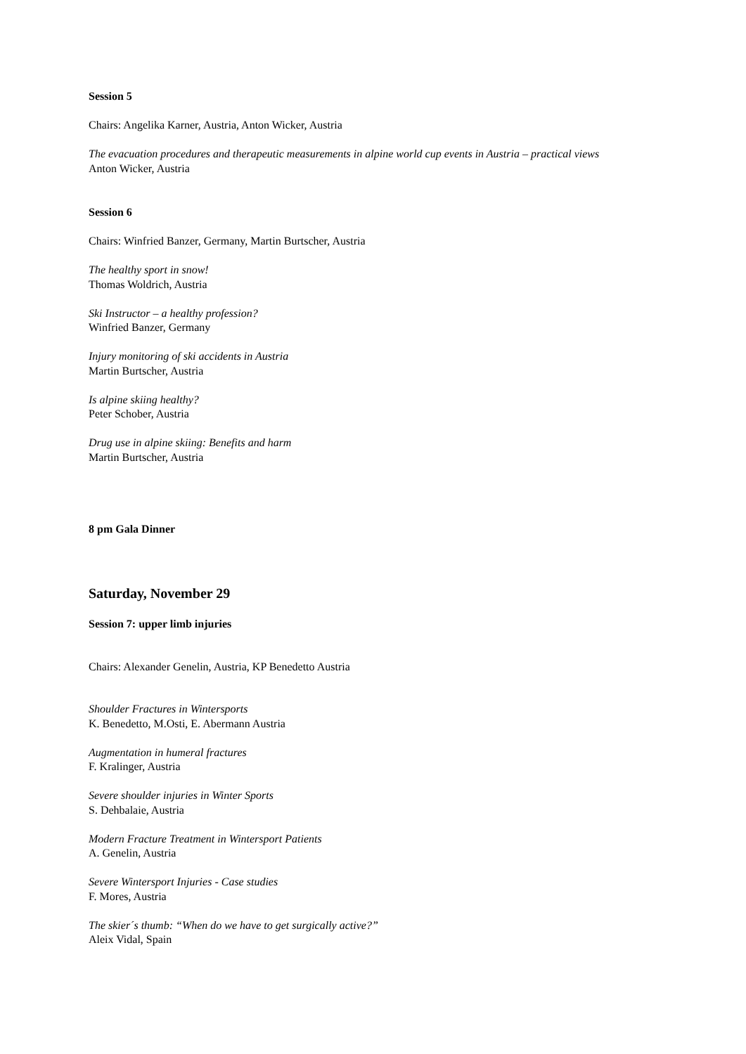Session 5
Chairs: Angelika Karner, Austria, Anton Wicker, Austria
The evacuation procedures and therapeutic measurements in alpine world cup events in Austria – practical views
Anton Wicker, Austria
Session 6
Chairs: Winfried Banzer, Germany, Martin Burtscher, Austria
The healthy sport in snow!
Thomas Woldrich, Austria
Ski Instructor – a healthy profession?
Winfried Banzer, Germany
Injury monitoring of ski accidents in Austria
Martin Burtscher, Austria
Is alpine skiing healthy?
Peter Schober, Austria
Drug use in alpine skiing: Benefits and harm
Martin Burtscher, Austria
8 pm Gala Dinner
Saturday, November 29
Session 7: upper limb injuries
Chairs: Alexander Genelin, Austria, KP Benedetto Austria
Shoulder Fractures in Wintersports
K. Benedetto, M.Osti, E. Abermann Austria
Augmentation in humeral fractures
F. Kralinger, Austria
Severe shoulder injuries in Winter Sports
S. Dehbalaie, Austria
Modern Fracture Treatment in Wintersport Patients
A. Genelin, Austria
Severe Wintersport Injuries - Case studies
F. Mores, Austria
The skier´s thumb: “When do we have to get surgically active?”
Aleix Vidal, Spain